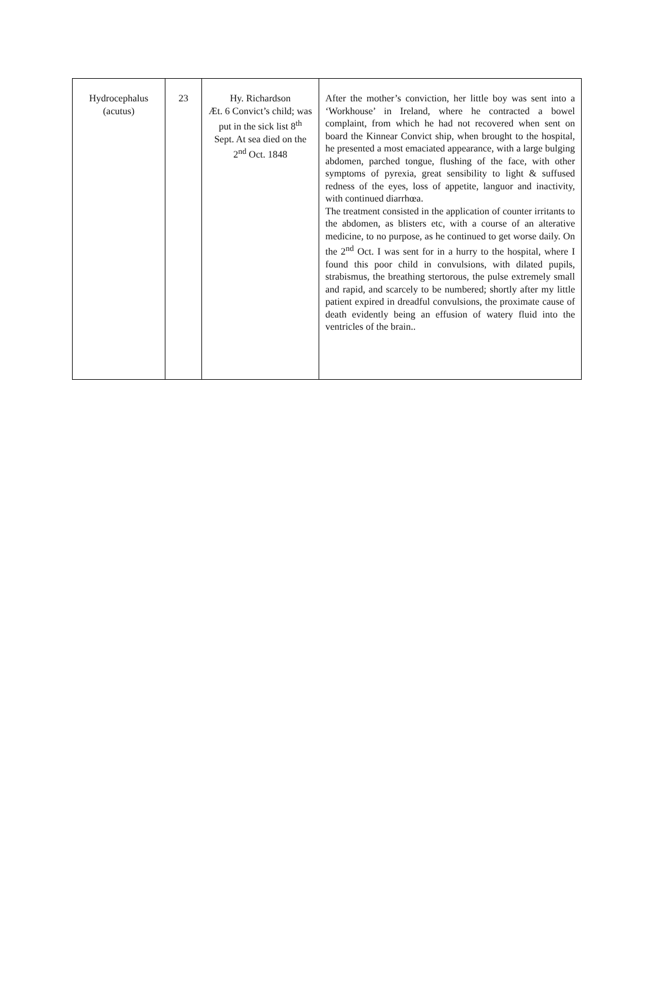| Hydrocephalus (acutus) | 23 | Hy. Richardson Æt. 6 Convict’s child; was put in the sick list 8<sup>th</sup> Sept. At sea died on the 2<sup>nd</sup> Oct. 1848 | After the mother’s conviction, her little boy was sent into a ‘Workhouse’ in Ireland, where he contracted a bowel complaint, from which he had not recovered when sent on board the Kinnear Convict ship, when brought to the hospital, he presented a most emaciated appearance, with a large bulging abdomen, parched tongue, flushing of the face, with other symptoms of pyrexia, great sensibility to light & suffused redness of the eyes, loss of appetite, languor and inactivity, with continued diarrhœa. The treatment consisted in the application of counter irritants to the abdomen, as blisters etc, with a course of an alterative medicine, to no purpose, as he continued to get worse daily. On the 2<sup>nd</sup> Oct. I was sent for in a hurry to the hospital, where I found this poor child in convulsions, with dilated pupils, strabismus, the breathing stertorous, the pulse extremely small and rapid, and scarcely to be numbered; shortly after my little patient expired in dreadful convulsions, the proximate cause of death evidently being an effusion of watery fluid into the ventricles of the brain.. |